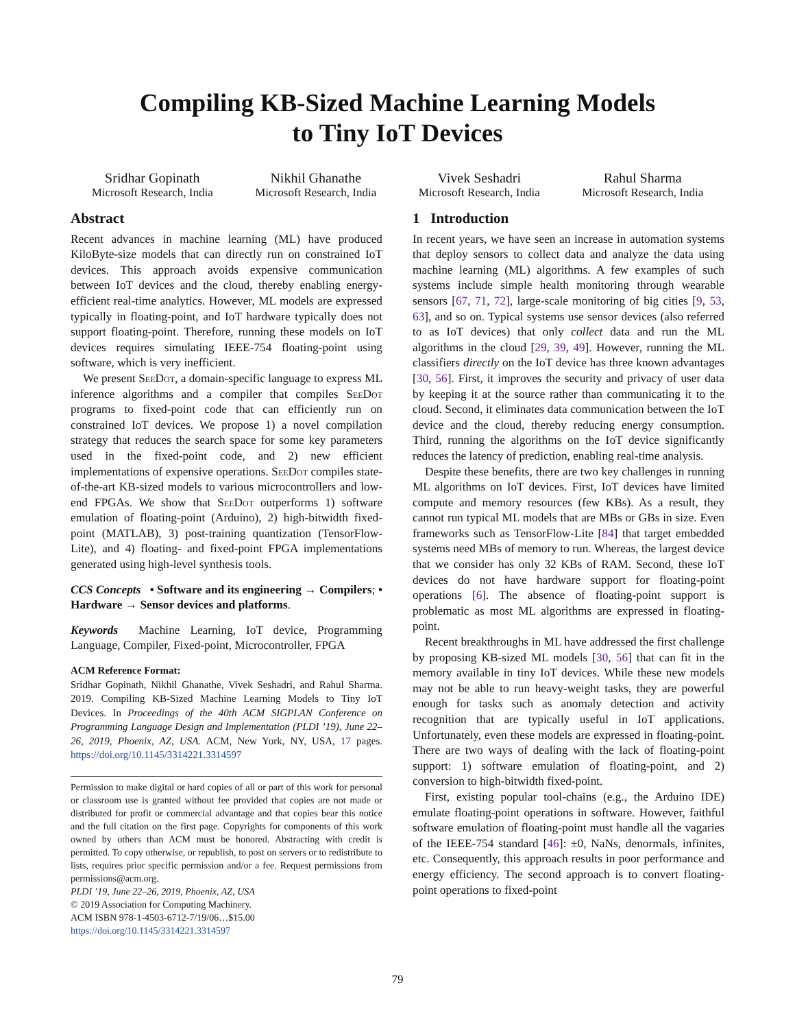Compiling KB-Sized Machine Learning Models
to Tiny IoT Devices
Sridhar Gopinath
Microsoft Research, India
Nikhil Ghanathe
Microsoft Research, India
Vivek Seshadri
Microsoft Research, India
Rahul Sharma
Microsoft Research, India
Abstract
Recent advances in machine learning (ML) have produced KiloByte-size models that can directly run on constrained IoT devices. This approach avoids expensive communication between IoT devices and the cloud, thereby enabling energy-efficient real-time analytics. However, ML models are expressed typically in floating-point, and IoT hardware typically does not support floating-point. Therefore, running these models on IoT devices requires simulating IEEE-754 floating-point using software, which is very inefficient.
We present SeeDot, a domain-specific language to express ML inference algorithms and a compiler that compiles SeeDot programs to fixed-point code that can efficiently run on constrained IoT devices. We propose 1) a novel compilation strategy that reduces the search space for some key parameters used in the fixed-point code, and 2) new efficient implementations of expensive operations. SeeDot compiles state-of-the-art KB-sized models to various microcontrollers and low-end FPGAs. We show that SeeDot outperforms 1) software emulation of floating-point (Arduino), 2) high-bitwidth fixed-point (MATLAB), 3) post-training quantization (TensorFlow-Lite), and 4) floating- and fixed-point FPGA implementations generated using high-level synthesis tools.
CCS Concepts • Software and its engineering → Compilers; • Hardware → Sensor devices and platforms.
Keywords Machine Learning, IoT device, Programming Language, Compiler, Fixed-point, Microcontroller, FPGA
ACM Reference Format:
Sridhar Gopinath, Nikhil Ghanathe, Vivek Seshadri, and Rahul Sharma. 2019. Compiling KB-Sized Machine Learning Models to Tiny IoT Devices. In Proceedings of the 40th ACM SIGPLAN Conference on Programming Language Design and Implementation (PLDI ’19), June 22–26, 2019, Phoenix, AZ, USA. ACM, New York, NY, USA, 17 pages. https://doi.org/10.1145/3314221.3314597
Permission to make digital or hard copies of all or part of this work for personal or classroom use is granted without fee provided that copies are not made or distributed for profit or commercial advantage and that copies bear this notice and the full citation on the first page. Copyrights for components of this work owned by others than ACM must be honored. Abstracting with credit is permitted. To copy otherwise, or republish, to post on servers or to redistribute to lists, requires prior specific permission and/or a fee. Request permissions from permissions@acm.org.
PLDI ’19, June 22–26, 2019, Phoenix, AZ, USA
© 2019 Association for Computing Machinery.
ACM ISBN 978-1-4503-6712-7/19/06…$15.00
https://doi.org/10.1145/3314221.3314597
1 Introduction
In recent years, we have seen an increase in automation systems that deploy sensors to collect data and analyze the data using machine learning (ML) algorithms. A few examples of such systems include simple health monitoring through wearable sensors [67, 71, 72], large-scale monitoring of big cities [9, 53, 63], and so on. Typical systems use sensor devices (also referred to as IoT devices) that only collect data and run the ML algorithms in the cloud [29, 39, 49]. However, running the ML classifiers directly on the IoT device has three known advantages [30, 56]. First, it improves the security and privacy of user data by keeping it at the source rather than communicating it to the cloud. Second, it eliminates data communication between the IoT device and the cloud, thereby reducing energy consumption. Third, running the algorithms on the IoT device significantly reduces the latency of prediction, enabling real-time analysis.
Despite these benefits, there are two key challenges in running ML algorithms on IoT devices. First, IoT devices have limited compute and memory resources (few KBs). As a result, they cannot run typical ML models that are MBs or GBs in size. Even frameworks such as TensorFlow-Lite [84] that target embedded systems need MBs of memory to run. Whereas, the largest device that we consider has only 32 KBs of RAM. Second, these IoT devices do not have hardware support for floating-point operations [6]. The absence of floating-point support is problematic as most ML algorithms are expressed in floating-point.
Recent breakthroughs in ML have addressed the first challenge by proposing KB-sized ML models [30, 56] that can fit in the memory available in tiny IoT devices. While these new models may not be able to run heavy-weight tasks, they are powerful enough for tasks such as anomaly detection and activity recognition that are typically useful in IoT applications. Unfortunately, even these models are expressed in floating-point. There are two ways of dealing with the lack of floating-point support: 1) software emulation of floating-point, and 2) conversion to high-bitwidth fixed-point.
First, existing popular tool-chains (e.g., the Arduino IDE) emulate floating-point operations in software. However, faithful software emulation of floating-point must handle all the vagaries of the IEEE-754 standard [46]: ±0, NaNs, denormals, infinites, etc. Consequently, this approach results in poor performance and energy efficiency. The second approach is to convert floating-point operations to fixed-point
79